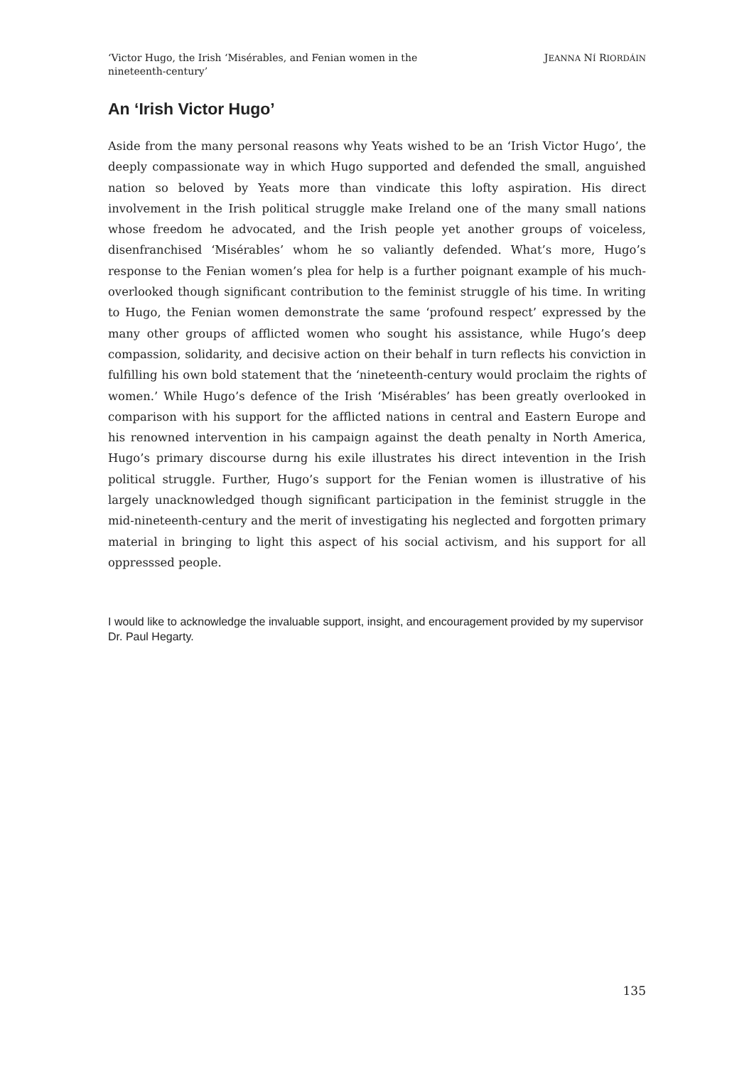‘Victor Hugo, the Irish ‘Misérables, and Fenian women in the nineteenth-century’
JEANNA NÍ RIORDÁIN
An ‘Irish Victor Hugo’
Aside from the many personal reasons why Yeats wished to be an ‘Irish Victor Hugo’, the deeply compassionate way in which Hugo supported and defended the small, anguished nation so beloved by Yeats more than vindicate this lofty aspiration. His direct involvement in the Irish political struggle make Ireland one of the many small nations whose freedom he advocated, and the Irish people yet another groups of voiceless, disenfranchised ‘Misérables’ whom he so valiantly defended. What’s more, Hugo’s response to the Fenian women’s plea for help is a further poignant example of his much-overlooked though significant contribution to the feminist struggle of his time. In writing to Hugo, the Fenian women demonstrate the same ‘profound respect’ expressed by the many other groups of afflicted women who sought his assistance, while Hugo’s deep compassion, solidarity, and decisive action on their behalf in turn reflects his conviction in fulfilling his own bold statement that the ‘nineteenth-century would proclaim the rights of women.’ While Hugo’s defence of the Irish ‘Misérables’ has been greatly overlooked in comparison with his support for the afflicted nations in central and Eastern Europe and his renowned intervention in his campaign against the death penalty in North America, Hugo’s primary discourse durng his exile illustrates his direct intevention in the Irish political struggle. Further, Hugo’s support for the Fenian women is illustrative of his largely unacknowledged though significant participation in the feminist struggle in the mid-nineteenth-century and the merit of investigating his neglected and forgotten primary material in bringing to light this aspect of his social activism, and his support for all oppresssed people.
I would like to acknowledge the invaluable support, insight, and encouragement provided by my supervisor Dr. Paul Hegarty.
135